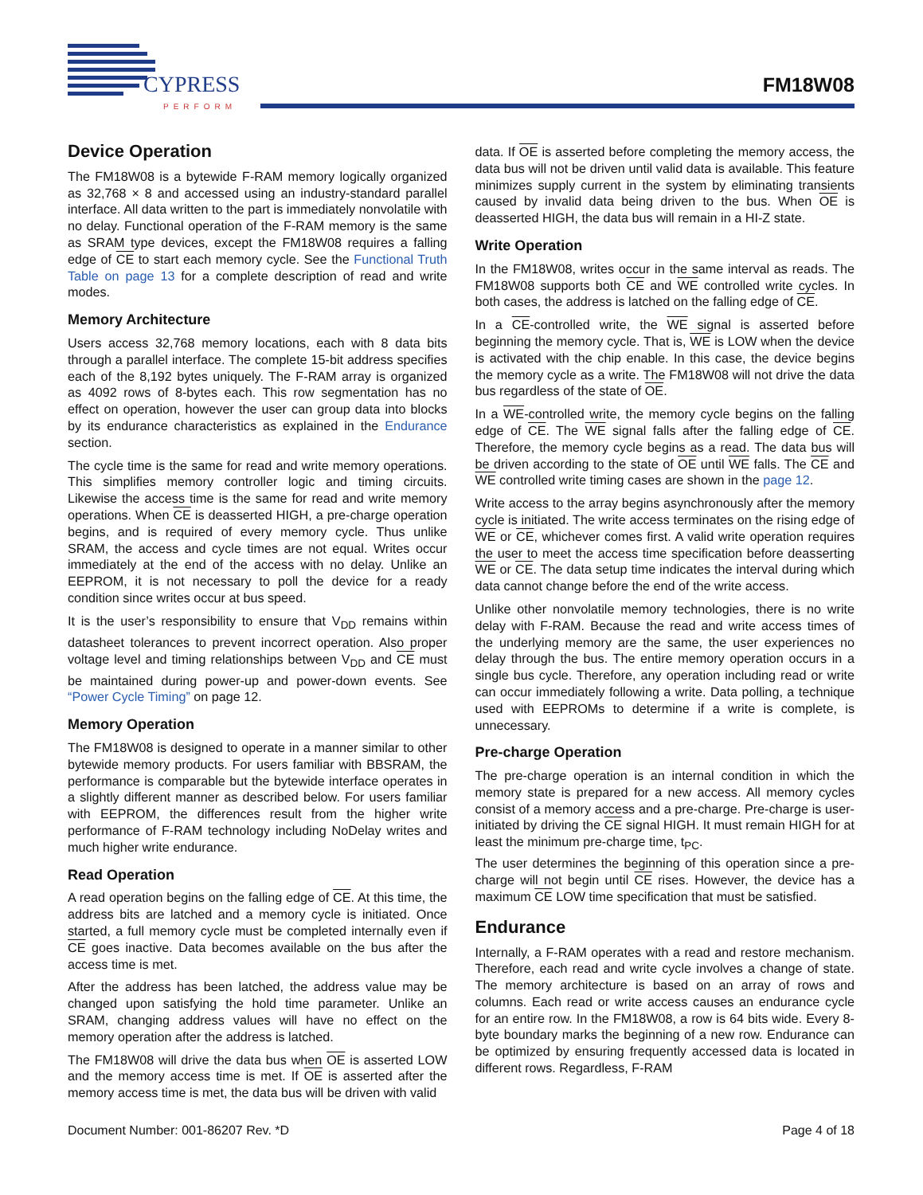CYPRESS
PERFORM
FM18W08
Device Operation
The FM18W08 is a bytewide F-RAM memory logically organized as 32,768 × 8 and accessed using an industry-standard parallel interface. All data written to the part is immediately nonvolatile with no delay. Functional operation of the F-RAM memory is the same as SRAM type devices, except the FM18W08 requires a falling edge of CE to start each memory cycle. See the Functional Truth Table on page 13 for a complete description of read and write modes.
Memory Architecture
Users access 32,768 memory locations, each with 8 data bits through a parallel interface. The complete 15-bit address specifies each of the 8,192 bytes uniquely. The F-RAM array is organized as 4092 rows of 8-bytes each. This row segmentation has no effect on operation, however the user can group data into blocks by its endurance characteristics as explained in the Endurance section.
The cycle time is the same for read and write memory operations. This simplifies memory controller logic and timing circuits. Likewise the access time is the same for read and write memory operations. When CE is deasserted HIGH, a pre-charge operation begins, and is required of every memory cycle. Thus unlike SRAM, the access and cycle times are not equal. Writes occur immediately at the end of the access with no delay. Unlike an EEPROM, it is not necessary to poll the device for a ready condition since writes occur at bus speed.
It is the user’s responsibility to ensure that V<sub>DD</sub> remains within datasheet tolerances to prevent incorrect operation. Also proper voltage level and timing relationships between V<sub>DD</sub> and CE must be maintained during power-up and power-down events. See “Power Cycle Timing” on page 12.
Memory Operation
The FM18W08 is designed to operate in a manner similar to other bytewide memory products. For users familiar with BBSRAM, the performance is comparable but the bytewide interface operates in a slightly different manner as described below. For users familiar with EEPROM, the differences result from the higher write performance of F-RAM technology including NoDelay writes and much higher write endurance.
Read Operation
A read operation begins on the falling edge of CE. At this time, the address bits are latched and a memory cycle is initiated. Once started, a full memory cycle must be completed internally even if CE goes inactive. Data becomes available on the bus after the access time is met.
After the address has been latched, the address value may be changed upon satisfying the hold time parameter. Unlike an SRAM, changing address values will have no effect on the memory operation after the address is latched.
The FM18W08 will drive the data bus when OE is asserted LOW and the memory access time is met. If OE is asserted after the memory access time is met, the data bus will be driven with valid
data. If OE is asserted before completing the memory access, the data bus will not be driven until valid data is available. This feature minimizes supply current in the system by eliminating transients caused by invalid data being driven to the bus. When OE is deasserted HIGH, the data bus will remain in a HI-Z state.
Write Operation
In the FM18W08, writes occur in the same interval as reads. The FM18W08 supports both CE and WE controlled write cycles. In both cases, the address is latched on the falling edge of CE.
In a CE-controlled write, the WE signal is asserted before beginning the memory cycle. That is, WE is LOW when the device is activated with the chip enable. In this case, the device begins the memory cycle as a write. The FM18W08 will not drive the data bus regardless of the state of OE.
In a WE-controlled write, the memory cycle begins on the falling edge of CE. The WE signal falls after the falling edge of CE. Therefore, the memory cycle begins as a read. The data bus will be driven according to the state of OE until WE falls. The CE and WE controlled write timing cases are shown in the page 12.
Write access to the array begins asynchronously after the memory cycle is initiated. The write access terminates on the rising edge of WE or CE, whichever comes first. A valid write operation requires the user to meet the access time specification before deasserting WE or CE. The data setup time indicates the interval during which data cannot change before the end of the write access.
Unlike other nonvolatile memory technologies, there is no write delay with F-RAM. Because the read and write access times of the underlying memory are the same, the user experiences no delay through the bus. The entire memory operation occurs in a single bus cycle. Therefore, any operation including read or write can occur immediately following a write. Data polling, a technique used with EEPROMs to determine if a write is complete, is unnecessary.
Pre-charge Operation
The pre-charge operation is an internal condition in which the memory state is prepared for a new access. All memory cycles consist of a memory access and a pre-charge. Pre-charge is user-initiated by driving the CE signal HIGH. It must remain HIGH for at least the minimum pre-charge time, t<sub>PC</sub>.
The user determines the beginning of this operation since a pre-charge will not begin until CE rises. However, the device has a maximum CE LOW time specification that must be satisfied.
Endurance
Internally, a F-RAM operates with a read and restore mechanism. Therefore, each read and write cycle involves a change of state. The memory architecture is based on an array of rows and columns. Each read or write access causes an endurance cycle for an entire row. In the FM18W08, a row is 64 bits wide. Every 8-byte boundary marks the beginning of a new row. Endurance can be optimized by ensuring frequently accessed data is located in different rows. Regardless, F-RAM
Document Number: 001-86207 Rev. *D Page 4 of 18